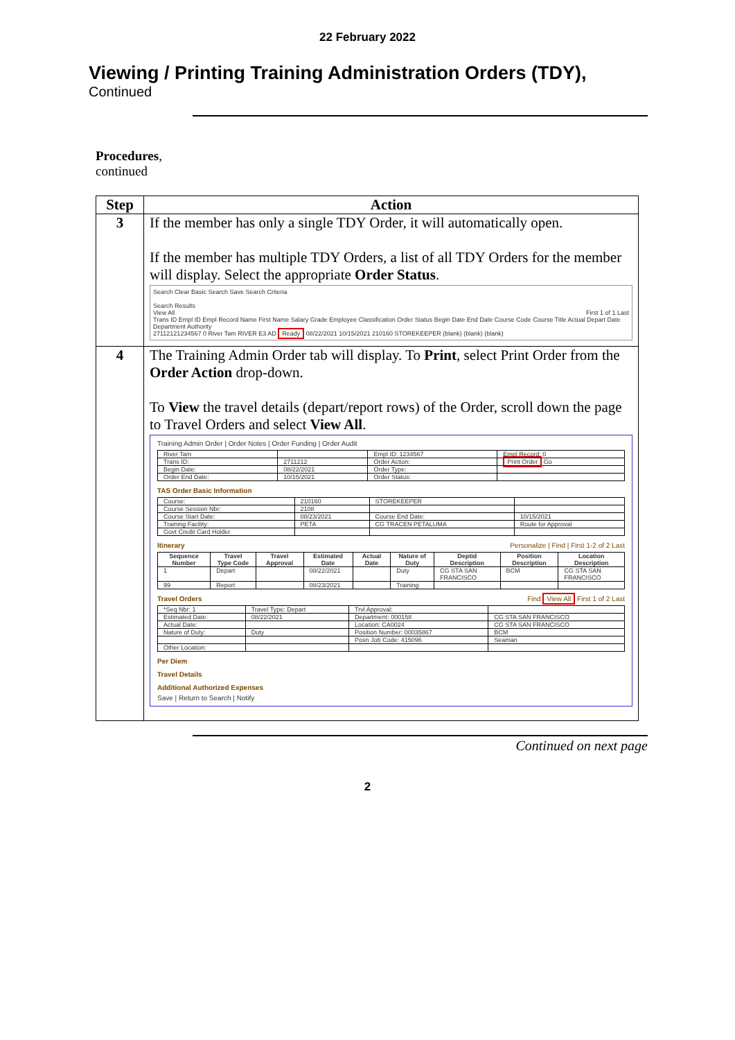22 February 2022
Viewing / Printing Training Administration Orders (TDY),
Continued
Procedures,
continued
| Step | Action |
| --- | --- |
| 3 | If the member has only a single TDY Order, it will automatically open. If the member has multiple TDY Orders, a list of all TDY Orders for the member will display. Select the appropriate Order Status . Search Clear Basic Search Save Search Criteria Search Results View All First 1 of 1 Last Trans ID Empl ID Empl Record Name First Name Salary Grade Employee Classification Order Status Begin Date End Date Course Code Course Title Actual Depart Date Department Authority 27112121234567 0 River Tam RIVER E3 AD Ready 08/22/2021 10/15/2021 210160 STOREKEEPER (blank) (blank) (blank) |
| 4 | The Training Admin Order tab will display. To Print , select Print Order from the Order Action drop-down. To View the travel details (depart/report rows) of the Order, scroll down the page to Travel Orders and select View All . Training Admin Order / Order Notes / Order Funding / Order Audit / River Tam / / Empl ID: 1234567 / Empl Record: 0 / / Trans ID: / 2711212 / Order Action: / Print Order Go / / Begin Date: / 08/22/2021 / Order Type: / / / Order End Date: / 10/15/2021 / Order Status: / / TAS Order Basic Information / Course: / 210160 / STOREKEEPER / / / Course Session Nbr: / 2108 / / / / Course Start Date: / 08/23/2021 / Course End Date: / 10/15/2021 / / Training Facility: / PETA / CG TRACEN PETALUMA / Route for Approval / / Govt Credit Card Holder / / / / Itinerary Personalize / Find / First 1-2 of 2 Last / Sequence Number / Travel Type Code / Travel Approval / Estimated Date / Actual Date / Nature of Duty / Deptid Description / Position Description / Location Description / / --- / --- / --- / --- / --- / --- / --- / --- / --- / / 1 / Depart / / 08/22/2021 / / Duty / CG STA SAN FRANCISCO / BCM / CG STA SAN FRANCISCO / / 99 / Report / / 08/23/2021 / / Training / / / / Travel Orders Find View All First 1 of 2 Last / *Seq Nbr: 1 / Travel Type: Depart / Trvl Approval: / / / Estimated Date: / 08/22/2021 / Department: 000158 / CG STA SAN FRANCISCO / / Actual Date: / / Location: CA0024 / CG STA SAN FRANCISCO / / Nature of Duty: / Duty / Position Number: 00035867 / BCM / / / / Posn Job Code: 415096 / Seaman / / Other Location: / / / / Per Diem Travel Details Additional Authorized Expenses Save / Return to Search / Notify |
Continued on next page
2